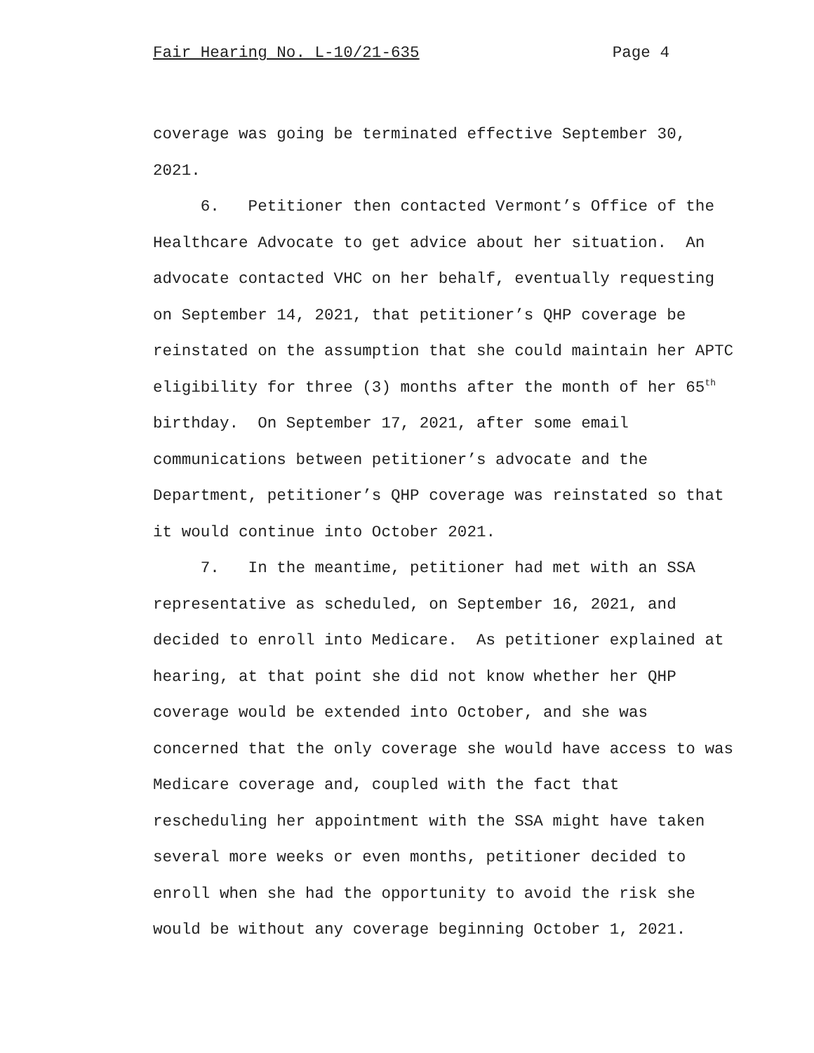Fair Hearing No. L-10/21-635 Page 4
coverage was going be terminated effective September 30,
2021.
6. Petitioner then contacted Vermont’s Office of the
Healthcare Advocate to get advice about her situation. An
advocate contacted VHC on her behalf, eventually requesting
on September 14, 2021, that petitioner’s QHP coverage be
reinstated on the assumption that she could maintain her APTC
eligibility for three (3) months after the month of her 65<sup>th</sup>
birthday. On September 17, 2021, after some email
communications between petitioner’s advocate and the
Department, petitioner’s QHP coverage was reinstated so that
it would continue into October 2021.
7. In the meantime, petitioner had met with an SSA
representative as scheduled, on September 16, 2021, and
decided to enroll into Medicare. As petitioner explained at
hearing, at that point she did not know whether her QHP
coverage would be extended into October, and she was
concerned that the only coverage she would have access to was
Medicare coverage and, coupled with the fact that
rescheduling her appointment with the SSA might have taken
several more weeks or even months, petitioner decided to
enroll when she had the opportunity to avoid the risk she
would be without any coverage beginning October 1, 2021.